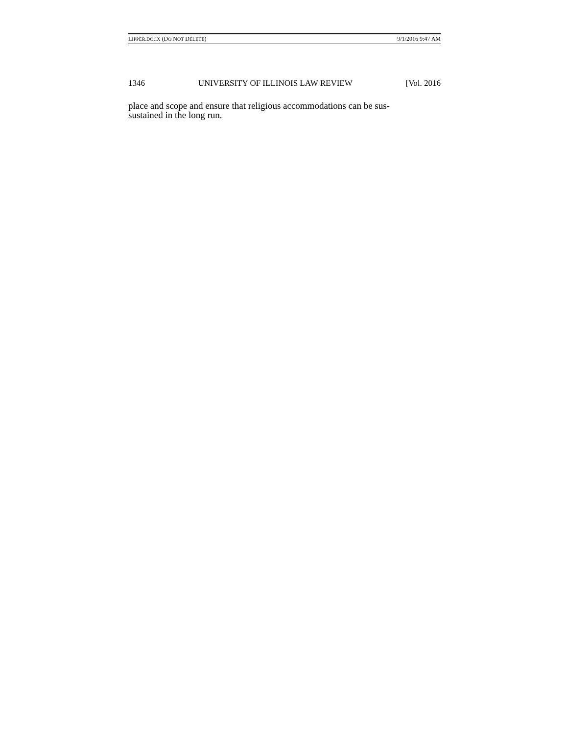LIPPER.DOCX (DO NOT DELETE) 9/1/2016 9:47 AM
1346 UNIVERSITY OF ILLINOIS LAW REVIEW [Vol. 2016
place and scope and ensure that religious accommodations can be sus-
sustained in the long run.